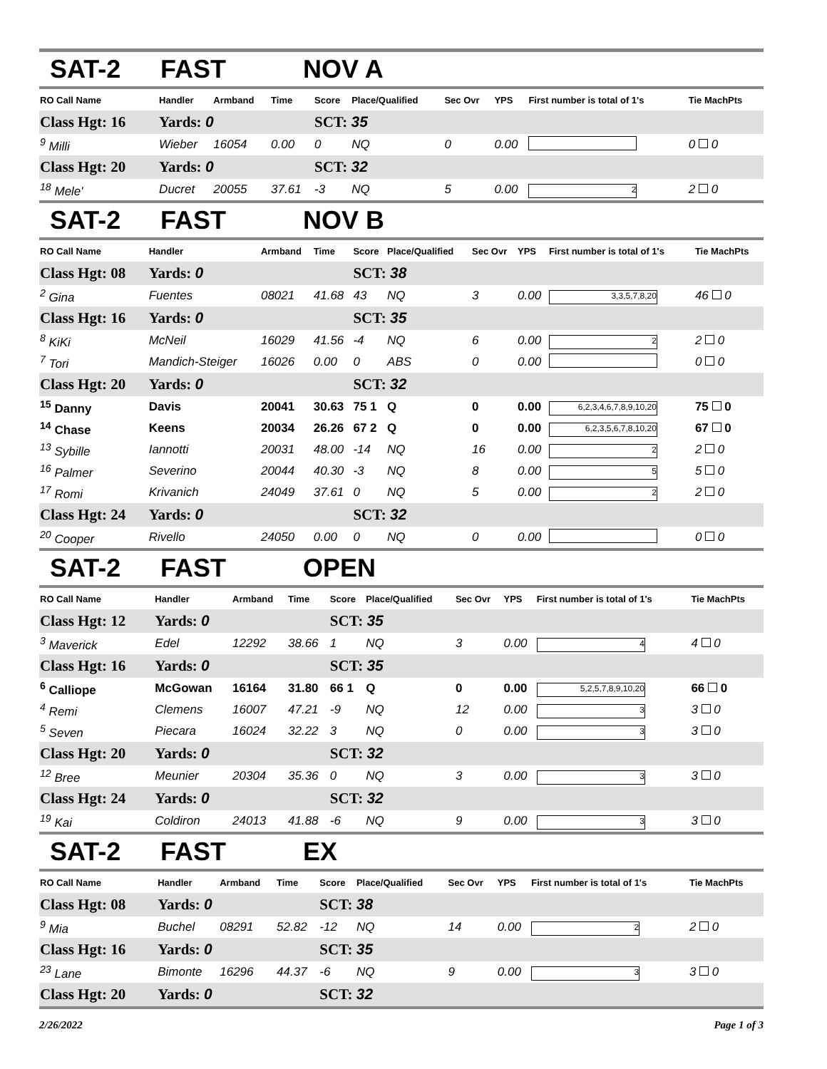SAT-2 FAST NOV A
| RO Call Name | Handler | Armband | Time | Score | Place/Qualified | Sec Ovr | YPS | First number is total of 1's | Tie MachPts |
| Class Hgt: 16 | Yards: 0 | | | SCT: 35 | | | | | |
| <sup>9</sup> Milli | Wieber | 16054 | 0.00 | 0 | NQ | 0 | 0.00 | | 0 0 |
| Class Hgt: 20 | Yards: 0 | | | SCT: 32 | | | | | |
| <sup>18</sup> Mele' | Ducret | 20055 | 37.61 | -3 | NQ | 5 | 0.00 | 2 | 2 0 |
SAT-2 FAST NOV B
| RO Call Name | Handler | Armband | Time | Score | Place/Qualified | Sec Ovr | YPS | First number is total of 1's | Tie MachPts |
| Class Hgt: 08 | Yards: 0 | | | SCT: 38 | | | | | |
| <sup>2</sup> Gina | Fuentes | 08021 | 41.68 | 43 | NQ | 3 | 0.00 | 3,3,5,7,8,20 | 46 0 |
| Class Hgt: 16 | Yards: 0 | | | SCT: 35 | | | | | |
| <sup>8</sup> KiKi | McNeil | 16029 | 41.56 | -4 | NQ | 6 | 0.00 | 2 | 2 0 |
| <sup>7</sup> Tori | Mandich-Steiger | 16026 | 0.00 | 0 | ABS | 0 | 0.00 | | 0 0 |
| Class Hgt: 20 | Yards: 0 | | | SCT: 32 | | | | | |
| <sup>15</sup> Danny | Davis | 20041 | 30.63 | 75 1 | Q | 0 | 0.00 | 6,2,3,4,6,7,8,9,10,20 | 75 0 |
| <sup>14</sup> Chase | Keens | 20034 | 26.26 | 67 2 | Q | 0 | 0.00 | 6,2,3,5,6,7,8,10,20 | 67 0 |
| <sup>13</sup> Sybille | Iannotti | 20031 | 48.00 | -14 | NQ | 16 | 0.00 | 2 | 2 0 |
| <sup>16</sup> Palmer | Severino | 20044 | 40.30 | -3 | NQ | 8 | 0.00 | 5 | 5 0 |
| <sup>17</sup> Romi | Krivanich | 24049 | 37.61 | 0 | NQ | 5 | 0.00 | 2 | 2 0 |
| Class Hgt: 24 | Yards: 0 | | | SCT: 32 | | | | | |
| <sup>20</sup> Cooper | Rivello | 24050 | 0.00 | 0 | NQ | 0 | 0.00 | | 0 0 |
SAT-2 FAST OPEN
| RO Call Name | Handler | Armband | Time | Score | Place/Qualified | Sec Ovr | YPS | First number is total of 1's | Tie MachPts |
| Class Hgt: 12 | Yards: 0 | | | SCT: 35 | | | | | |
| <sup>3</sup> Maverick | Edel | 12292 | 38.66 | 1 | NQ | 3 | 0.00 | 4 | 4 0 |
| Class Hgt: 16 | Yards: 0 | | | SCT: 35 | | | | | |
| <sup>6</sup> Calliope | McGowan | 16164 | 31.80 | 66 1 | Q | 0 | 0.00 | 5,2,5,7,8,9,10,20 | 66 0 |
| <sup>4</sup> Remi | Clemens | 16007 | 47.21 | -9 | NQ | 12 | 0.00 | 3 | 3 0 |
| <sup>5</sup> Seven | Piecara | 16024 | 32.22 | 3 | NQ | 0 | 0.00 | 3 | 3 0 |
| Class Hgt: 20 | Yards: 0 | | | SCT: 32 | | | | | |
| <sup>12</sup> Bree | Meunier | 20304 | 35.36 | 0 | NQ | 3 | 0.00 | 3 | 3 0 |
| Class Hgt: 24 | Yards: 0 | | | SCT: 32 | | | | | |
| <sup>19</sup> Kai | Coldiron | 24013 | 41.88 | -6 | NQ | 9 | 0.00 | 3 | 3 0 |
SAT-2 FAST EX
| RO Call Name | Handler | Armband | Time | Score | Place/Qualified | Sec Ovr | YPS | First number is total of 1's | Tie MachPts |
| Class Hgt: 08 | Yards: 0 | | | SCT: 38 | | | | | |
| <sup>9</sup> Mia | Buchel | 08291 | 52.82 | -12 | NQ | 14 | 0.00 | 2 | 2 0 |
| Class Hgt: 16 | Yards: 0 | | | SCT: 35 | | | | | |
| <sup>23</sup> Lane | Bimonte | 16296 | 44.37 | -6 | NQ | 9 | 0.00 | 3 | 3 0 |
| Class Hgt: 20 | Yards: 0 | | | SCT: 32 | | | | | |
2/26/2022 Page 1 of 3